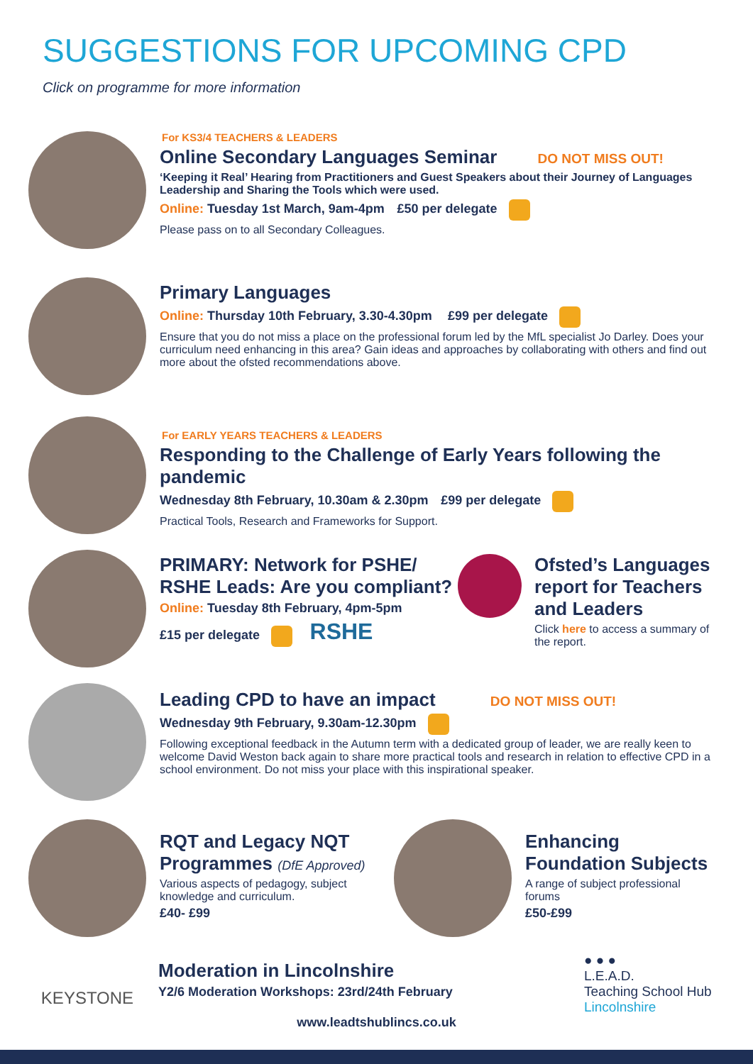SUGGESTIONS FOR UPCOMING CPD
Click on programme for more information
For KS3/4 TEACHERS & LEADERS
Online Secondary Languages Seminar DO NOT MISS OUT!
‘Keeping it Real’ Hearing from Practitioners and Guest Speakers about their Journey of Languages Leadership and Sharing the Tools which were used.
Online: Tuesday 1st March, 9am-4pm £50 per delegate
Please pass on to all Secondary Colleagues.
Primary Languages
Online: Thursday 10th February, 3.30-4.30pm £99 per delegate
Ensure that you do not miss a place on the professional forum led by the MfL specialist Jo Darley. Does your curriculum need enhancing in this area? Gain ideas and approaches by collaborating with others and find out more about the ofsted recommendations above.
For EARLY YEARS TEACHERS & LEADERS
Responding to the Challenge of Early Years following the pandemic
Wednesday 8th February, 10.30am & 2.30pm £99 per delegate
Practical Tools, Research and Frameworks for Support.
PRIMARY: Network for PSHE/ RSHE Leads: Are you compliant?
Online: Tuesday 8th February, 4pm-5pm
£15 per delegate RSHE
Ofsted’s Languages report for Teachers and Leaders
Click here to access a summary of the report.
Leading CPD to have an impact DO NOT MISS OUT!
Wednesday 9th February, 9.30am-12.30pm
Following exceptional feedback in the Autumn term with a dedicated group of leader, we are really keen to welcome David Weston back again to share more practical tools and research in relation to effective CPD in a school environment. Do not miss your place with this inspirational speaker.
RQT and Legacy NQT Programmes (DfE Approved)
Various aspects of pedagogy, subject knowledge and curriculum.
£40- £99
Enhancing Foundation Subjects
A range of subject professional forums
£50-£99
KEYSTONE
Moderation in Lincolnshire
Y2/6 Moderation Workshops: 23rd/24th February
● ● ●
L.E.A.D.
Teaching School Hub
Lincolnshire
www.leadtshublincs.co.uk